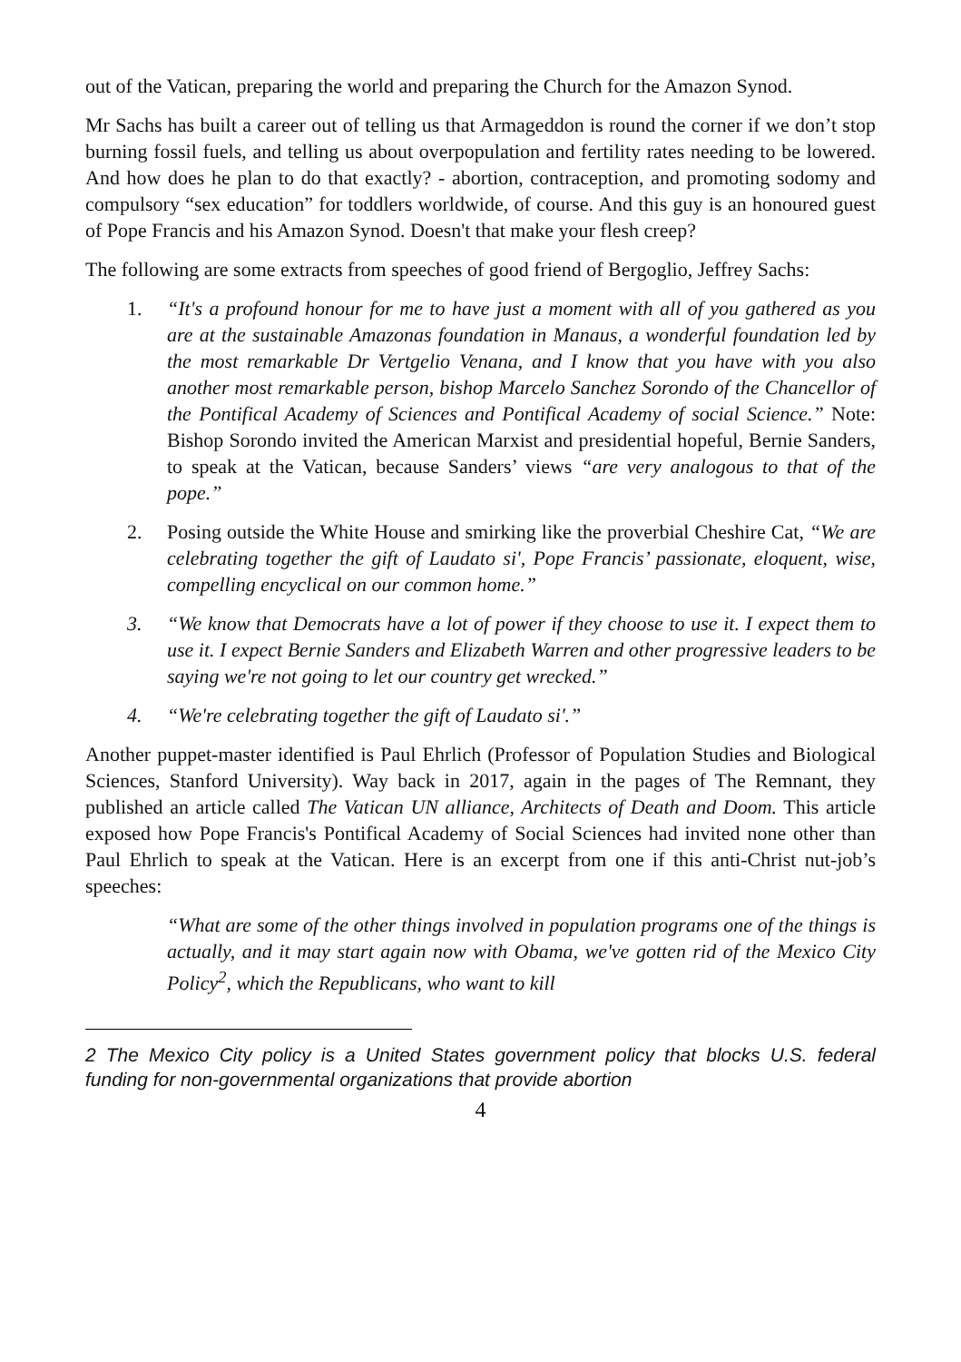out of the Vatican, preparing the world and preparing the Church for the Amazon Synod.
Mr Sachs has built a career out of telling us that Armageddon is round the corner if we don’t stop burning fossil fuels, and telling us about overpopulation and fertility rates needing to be lowered. And how does he plan to do that exactly? - abortion, contraception, and promoting sodomy and compulsory “sex education” for toddlers worldwide, of course. And this guy is an honoured guest of Pope Francis and his Amazon Synod. Doesn't that make your flesh creep?
The following are some extracts from speeches of good friend of Bergoglio, Jeffrey Sachs:
1. “It's a profound honour for me to have just a moment with all of you gathered as you are at the sustainable Amazonas foundation in Manaus, a wonderful foundation led by the most remarkable Dr Vertgelio Venana, and I know that you have with you also another most remarkable person, bishop Marcelo Sanchez Sorondo of the Chancellor of the Pontifical Academy of Sciences and Pontifical Academy of social Science.” Note: Bishop Sorondo invited the American Marxist and presidential hopeful, Bernie Sanders, to speak at the Vatican, because Sanders’ views “are very analogous to that of the pope.”
2. Posing outside the White House and smirking like the proverbial Cheshire Cat, “We are celebrating together the gift of Laudato si', Pope Francis’ passionate, eloquent, wise, compelling encyclical on our common home.”
3. “We know that Democrats have a lot of power if they choose to use it. I expect them to use it. I expect Bernie Sanders and Elizabeth Warren and other progressive leaders to be saying we're not going to let our country get wrecked.”
4. “We're celebrating together the gift of Laudato si'.”
Another puppet-master identified is Paul Ehrlich (Professor of Population Studies and Biological Sciences, Stanford University). Way back in 2017, again in the pages of The Remnant, they published an article called The Vatican UN alliance, Architects of Death and Doom. This article exposed how Pope Francis's Pontifical Academy of Social Sciences had invited none other than Paul Ehrlich to speak at the Vatican. Here is an excerpt from one if this anti-Christ nut-job’s speeches:
“What are some of the other things involved in population programs one of the things is actually, and it may start again now with Obama, we've gotten rid of the Mexico City Policy<sup>2</sup>, which the Republicans, who want to kill
2 The Mexico City policy is a United States government policy that blocks U.S. federal funding for non-governmental organizations that provide abortion
4